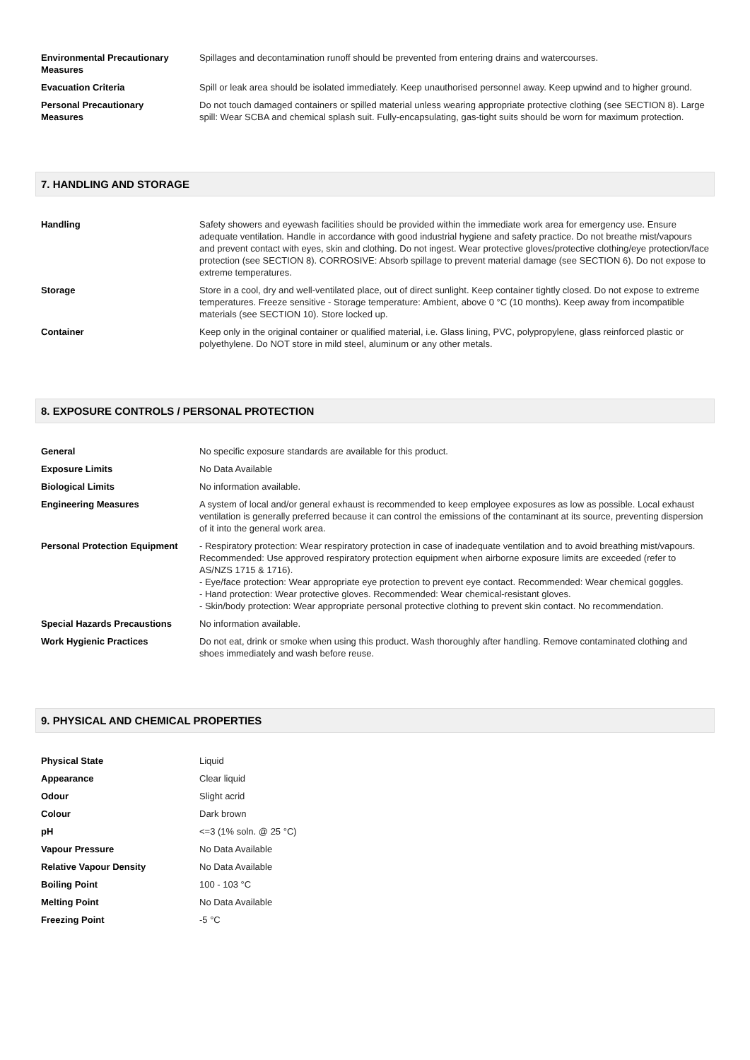| Environmental Precautionary Measures | Spillages and decontamination runoff should be prevented from entering drains and watercourses. |
| Evacuation Criteria | Spill or leak area should be isolated immediately. Keep unauthorised personnel away. Keep upwind and to higher ground. |
| Personal Precautionary Measures | Do not touch damaged containers or spilled material unless wearing appropriate protective clothing (see SECTION 8). Large spill: Wear SCBA and chemical splash suit. Fully-encapsulating, gas-tight suits should be worn for maximum protection. |
7. HANDLING AND STORAGE
| Handling | Safety showers and eyewash facilities should be provided within the immediate work area for emergency use. Ensure adequate ventilation. Handle in accordance with good industrial hygiene and safety practice. Do not breathe mist/vapours and prevent contact with eyes, skin and clothing. Do not ingest. Wear protective gloves/protective clothing/eye protection/face protection (see SECTION 8). CORROSIVE: Absorb spillage to prevent material damage (see SECTION 6). Do not expose to extreme temperatures. |
| Storage | Store in a cool, dry and well-ventilated place, out of direct sunlight. Keep container tightly closed. Do not expose to extreme temperatures. Freeze sensitive - Storage temperature: Ambient, above 0 °C (10 months). Keep away from incompatible materials (see SECTION 10). Store locked up. |
| Container | Keep only in the original container or qualified material, i.e. Glass lining, PVC, polypropylene, glass reinforced plastic or polyethylene. Do NOT store in mild steel, aluminum or any other metals. |
8. EXPOSURE CONTROLS / PERSONAL PROTECTION
| General | No specific exposure standards are available for this product. |
| Exposure Limits | No Data Available |
| Biological Limits | No information available. |
| Engineering Measures | A system of local and/or general exhaust is recommended to keep employee exposures as low as possible. Local exhaust ventilation is generally preferred because it can control the emissions of the contaminant at its source, preventing dispersion of it into the general work area. |
| Personal Protection Equipment | - Respiratory protection: Wear respiratory protection in case of inadequate ventilation and to avoid breathing mist/vapours. Recommended: Use approved respiratory protection equipment when airborne exposure limits are exceeded (refer to AS/NZS 1715 & 1716). - Eye/face protection: Wear appropriate eye protection to prevent eye contact. Recommended: Wear chemical goggles. - Hand protection: Wear protective gloves. Recommended: Wear chemical-resistant gloves. - Skin/body protection: Wear appropriate personal protective clothing to prevent skin contact. No recommendation. |
| Special Hazards Precaustions | No information available. |
| Work Hygienic Practices | Do not eat, drink or smoke when using this product. Wash thoroughly after handling. Remove contaminated clothing and shoes immediately and wash before reuse. |
9. PHYSICAL AND CHEMICAL PROPERTIES
| Physical State | Liquid |
| Appearance | Clear liquid |
| Odour | Slight acrid |
| Colour | Dark brown |
| pH | <=3 (1% soln. @ 25 °C) |
| Vapour Pressure | No Data Available |
| Relative Vapour Density | No Data Available |
| Boiling Point | 100 - 103 °C |
| Melting Point | No Data Available |
| Freezing Point | -5 °C |